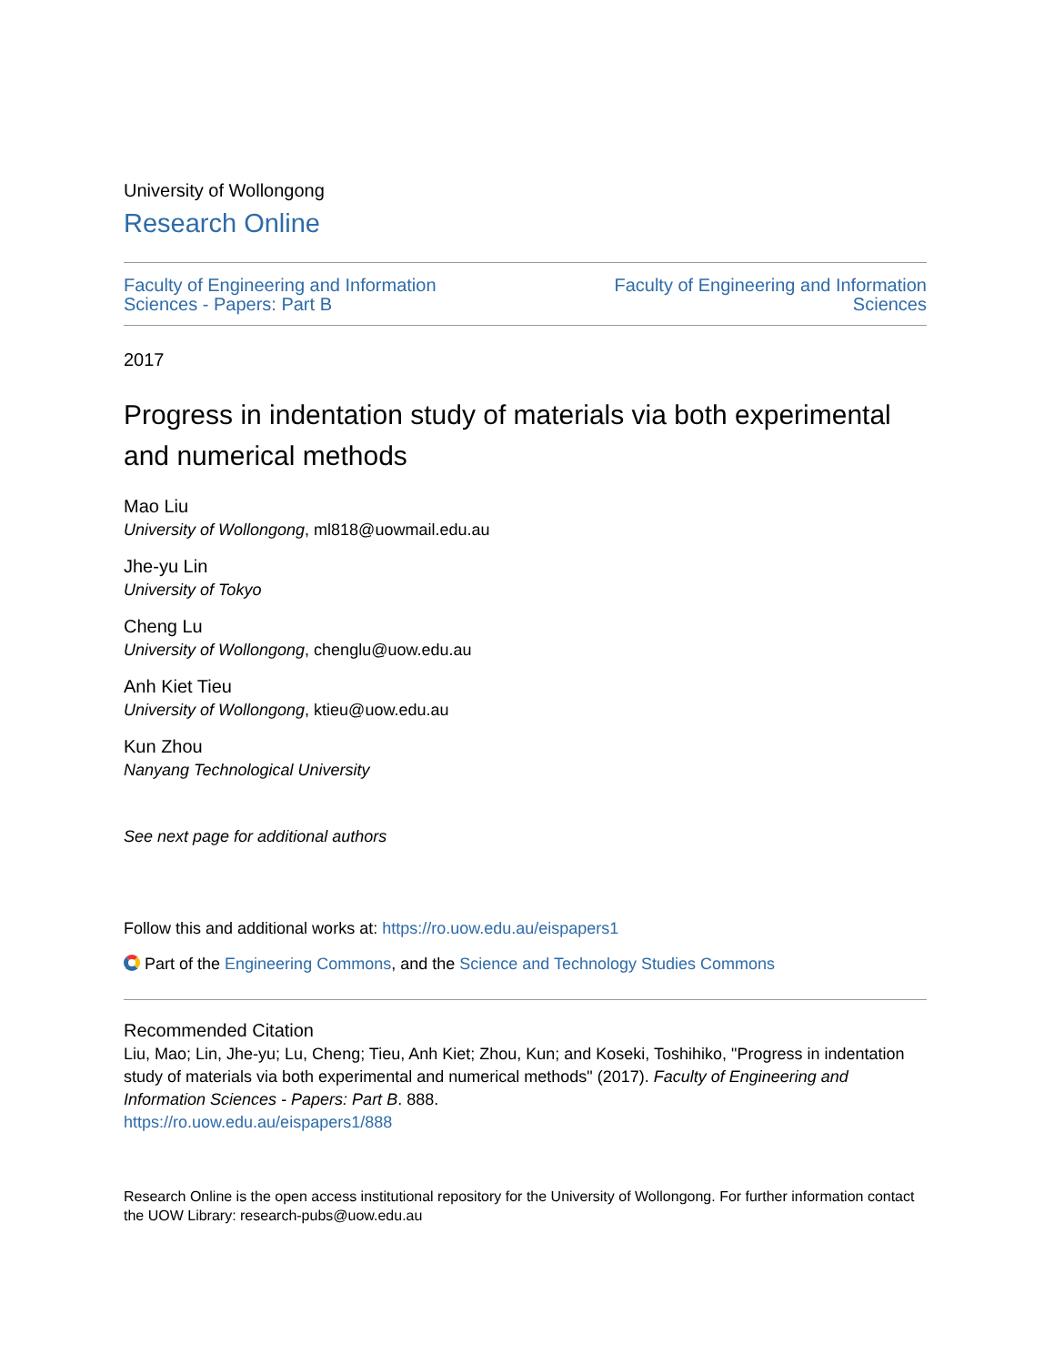University of Wollongong
Research Online
Faculty of Engineering and Information
Sciences - Papers: Part B
Faculty of Engineering and Information
Sciences
2017
Progress in indentation study of materials via both experimental and numerical methods
Mao Liu
University of Wollongong, ml818@uowmail.edu.au
Jhe-yu Lin
University of Tokyo
Cheng Lu
University of Wollongong, chenglu@uow.edu.au
Anh Kiet Tieu
University of Wollongong, ktieu@uow.edu.au
Kun Zhou
Nanyang Technological University
See next page for additional authors
Follow this and additional works at: https://ro.uow.edu.au/eispapers1
Part of the Engineering Commons, and the Science and Technology Studies Commons
Recommended Citation
Liu, Mao; Lin, Jhe-yu; Lu, Cheng; Tieu, Anh Kiet; Zhou, Kun; and Koseki, Toshihiko, "Progress in indentation study of materials via both experimental and numerical methods" (2017). Faculty of Engineering and Information Sciences - Papers: Part B. 888.
https://ro.uow.edu.au/eispapers1/888
Research Online is the open access institutional repository for the University of Wollongong. For further information contact the UOW Library: research-pubs@uow.edu.au